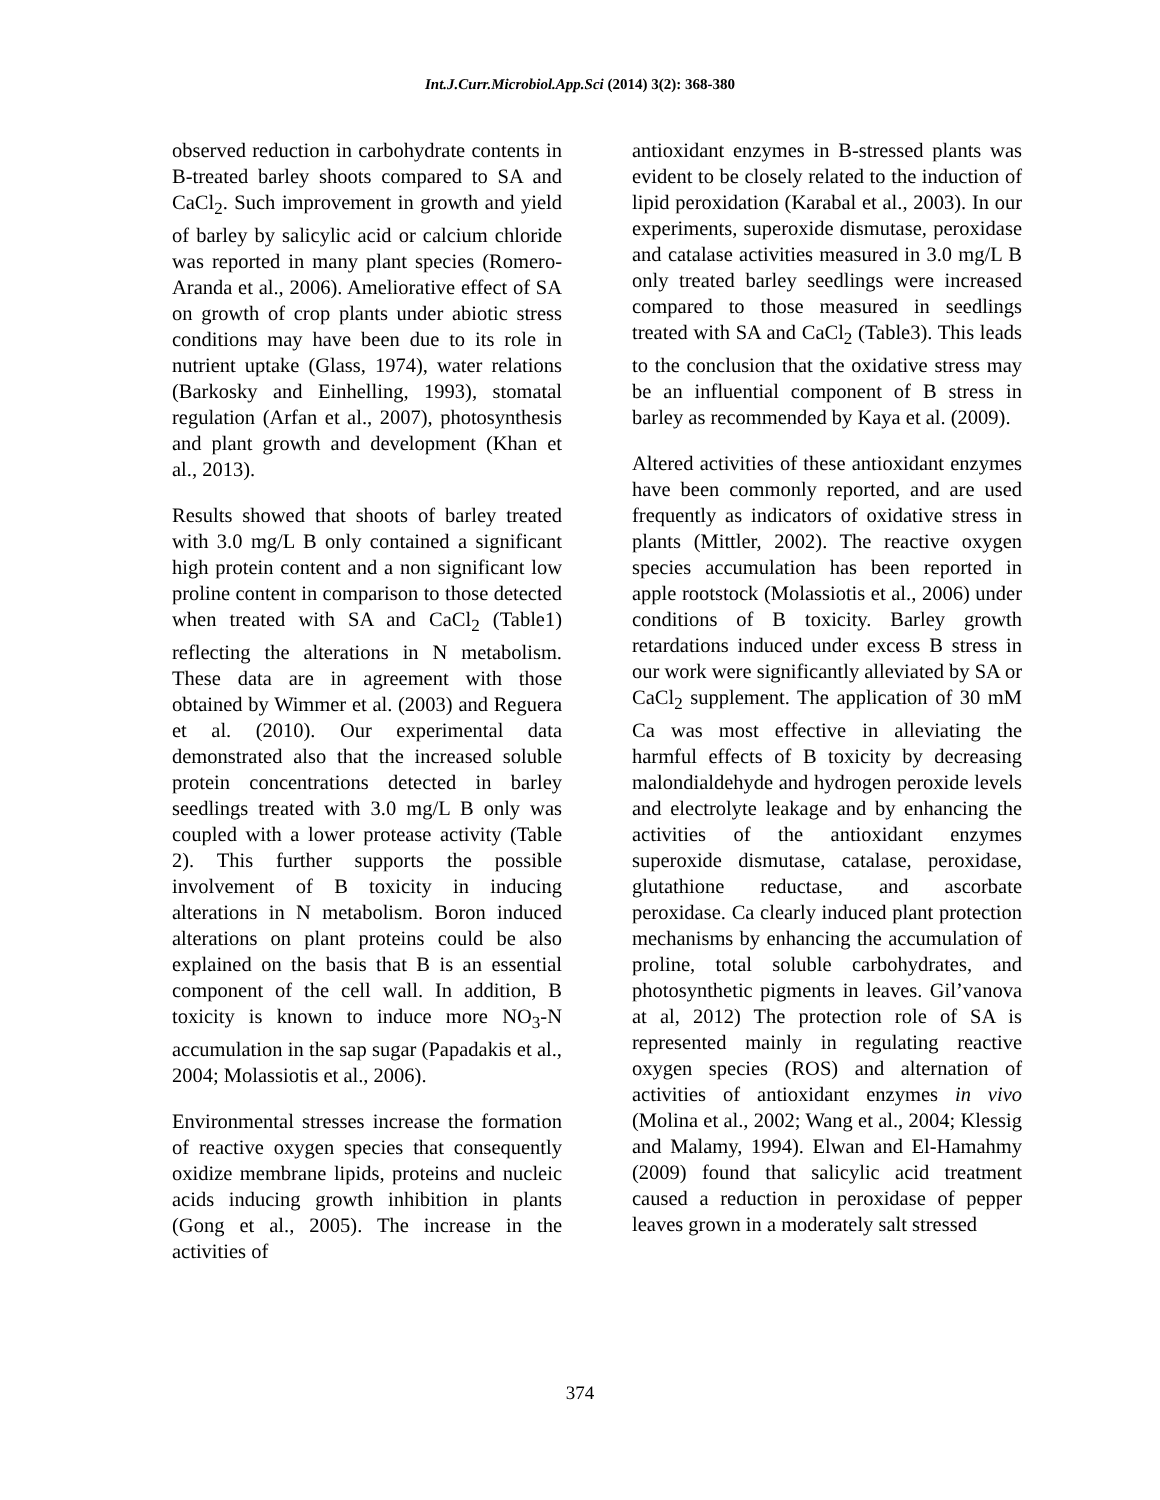Int.J.Curr.Microbiol.App.Sci (2014) 3(2): 368-380
observed reduction in carbohydrate contents in B-treated barley shoots compared to SA and CaCl<sub>2</sub>. Such improvement in growth and yield of barley by salicylic acid or calcium chloride was reported in many plant species (Romero-Aranda et al., 2006). Ameliorative effect of SA on growth of crop plants under abiotic stress conditions may have been due to its role in nutrient uptake (Glass, 1974), water relations (Barkosky and Einhelling, 1993), stomatal regulation (Arfan et al., 2007), photosynthesis and plant growth and development (Khan et al., 2013).
Results showed that shoots of barley treated with 3.0 mg/L B only contained a significant high protein content and a non significant low proline content in comparison to those detected when treated with SA and CaCl<sub>2</sub> (Table1) reflecting the alterations in N metabolism. These data are in agreement with those obtained by Wimmer et al. (2003) and Reguera et al. (2010). Our experimental data demonstrated also that the increased soluble protein concentrations detected in barley seedlings treated with 3.0 mg/L B only was coupled with a lower protease activity (Table 2). This further supports the possible involvement of B toxicity in inducing alterations in N metabolism. Boron induced alterations on plant proteins could be also explained on the basis that B is an essential component of the cell wall. In addition, B toxicity is known to induce more NO<sub>3</sub>-N accumulation in the sap sugar (Papadakis et al., 2004; Molassiotis et al., 2006).
Environmental stresses increase the formation of reactive oxygen species that consequently oxidize membrane lipids, proteins and nucleic acids inducing growth inhibition in plants (Gong et al., 2005). The increase in the activities of
antioxidant enzymes in B-stressed plants was evident to be closely related to the induction of lipid peroxidation (Karabal et al., 2003). In our experiments, superoxide dismutase, peroxidase and catalase activities measured in 3.0 mg/L B only treated barley seedlings were increased compared to those measured in seedlings treated with SA and CaCl<sub>2</sub> (Table3). This leads to the conclusion that the oxidative stress may be an influential component of B stress in barley as recommended by Kaya et al. (2009).
Altered activities of these antioxidant enzymes have been commonly reported, and are used frequently as indicators of oxidative stress in plants (Mittler, 2002). The reactive oxygen species accumulation has been reported in apple rootstock (Molassiotis et al., 2006) under conditions of B toxicity. Barley growth retardations induced under excess B stress in our work were significantly alleviated by SA or CaCl<sub>2</sub> supplement. The application of 30 mM Ca was most effective in alleviating the harmful effects of B toxicity by decreasing malondialdehyde and hydrogen peroxide levels and electrolyte leakage and by enhancing the activities of the antioxidant enzymes superoxide dismutase, catalase, peroxidase, glutathione reductase, and ascorbate peroxidase. Ca clearly induced plant protection mechanisms by enhancing the accumulation of proline, total soluble carbohydrates, and photosynthetic pigments in leaves. Gil’vanova at al, 2012) The protection role of SA is represented mainly in regulating reactive oxygen species (ROS) and alternation of activities of antioxidant enzymes in vivo (Molina et al., 2002; Wang et al., 2004; Klessig and Malamy, 1994). Elwan and El-Hamahmy (2009) found that salicylic acid treatment caused a reduction in peroxidase of pepper leaves grown in a moderately salt stressed
374